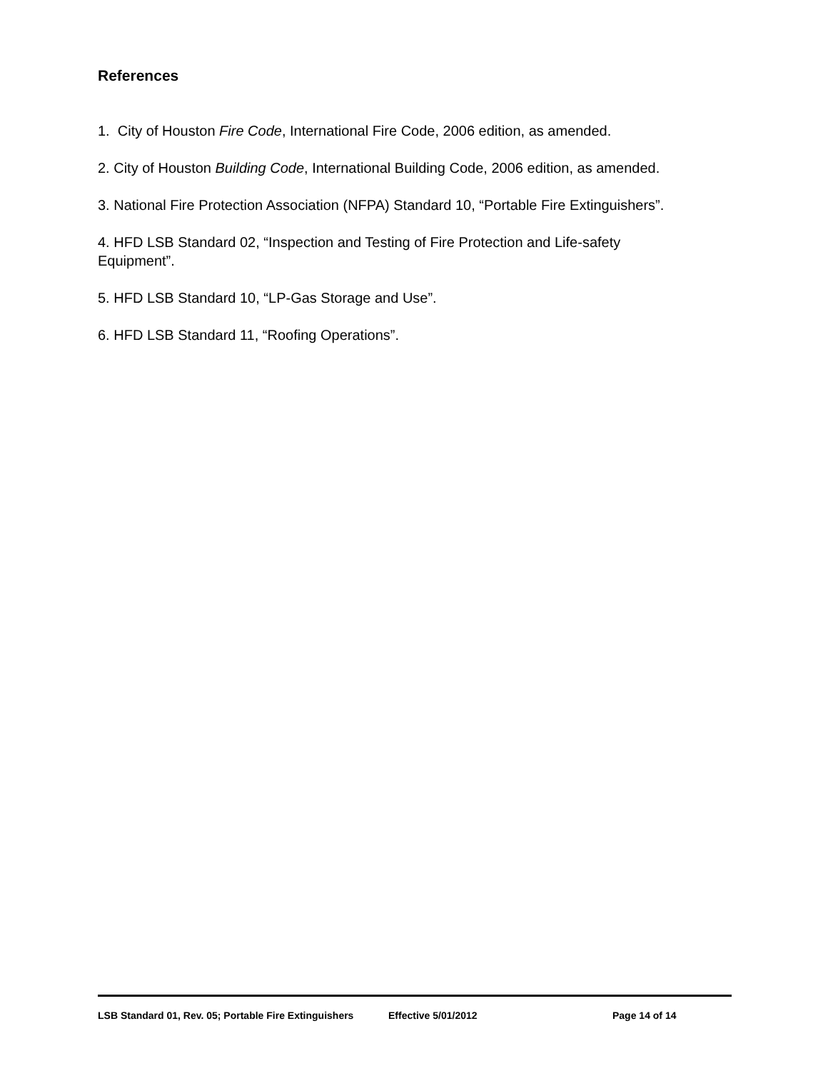References
1. City of Houston Fire Code, International Fire Code, 2006 edition, as amended.
2. City of Houston Building Code, International Building Code, 2006 edition, as amended.
3. National Fire Protection Association (NFPA) Standard 10, “Portable Fire Extinguishers”.
4. HFD LSB Standard 02, “Inspection and Testing of Fire Protection and Life-safety
Equipment”.
5. HFD LSB Standard 10, “LP-Gas Storage and Use”.
6. HFD LSB Standard 11, “Roofing Operations”.
LSB Standard 01, Rev. 05; Portable Fire Extinguishers Effective 5/01/2012 Page 14 of 14